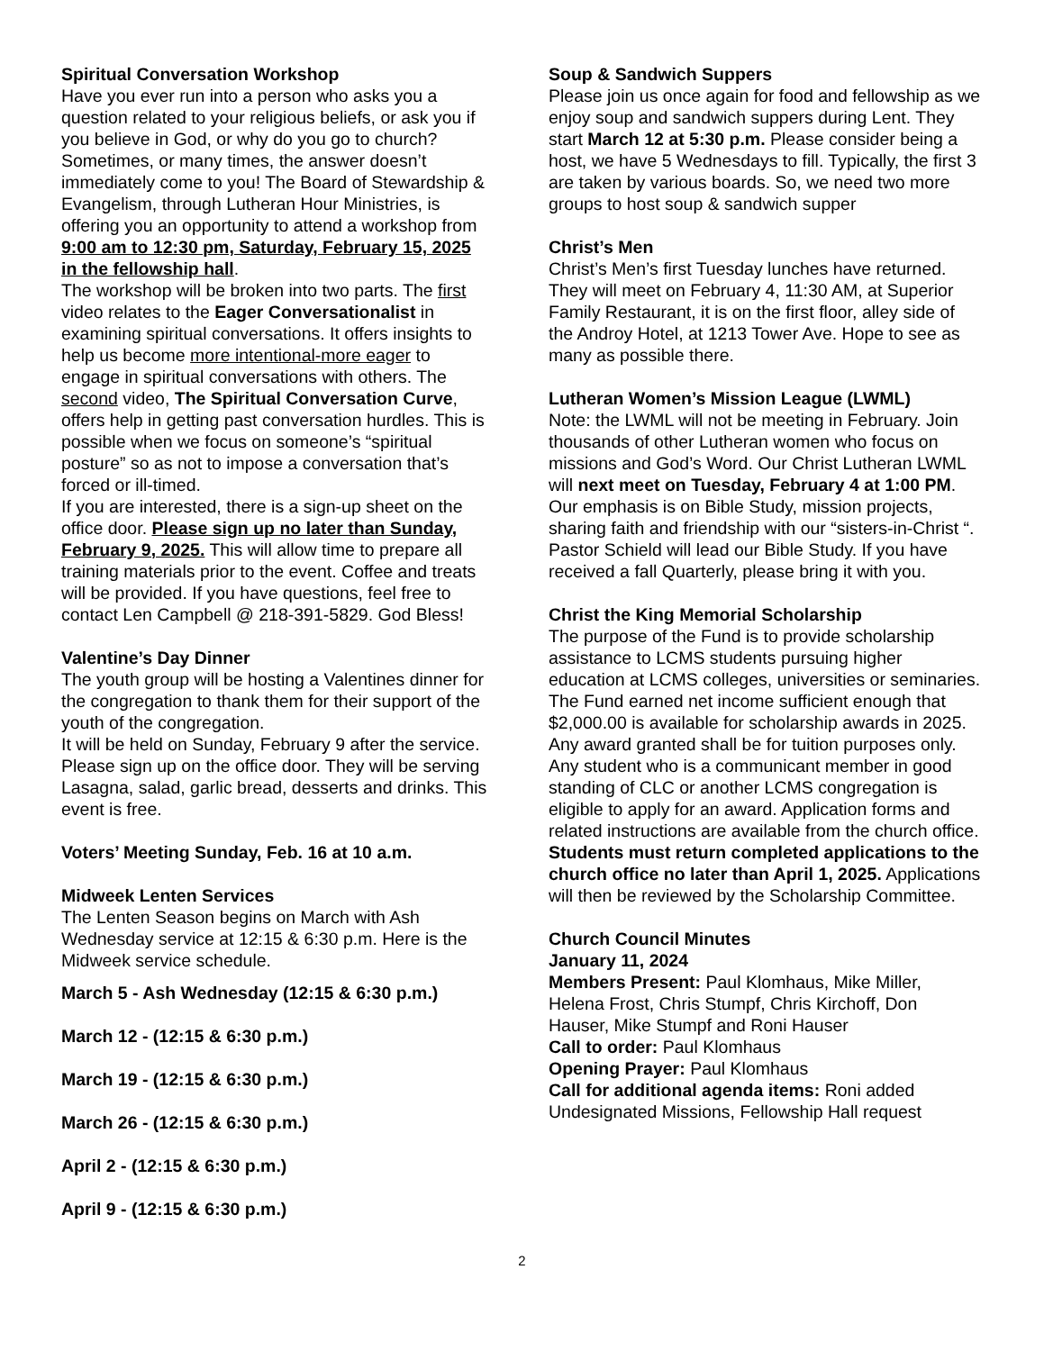Spiritual Conversation Workshop
Have you ever run into a person who asks you a question related to your religious beliefs, or ask you if you believe in God, or why do you go to church? Sometimes, or many times, the answer doesn’t immediately come to you! The Board of Stewardship & Evangelism, through Lutheran Hour Ministries, is offering you an opportunity to attend a workshop from 9:00 am to 12:30 pm, Saturday, February 15, 2025 in the fellowship hall.
The workshop will be broken into two parts. The first video relates to the Eager Conversationalist in examining spiritual conversations. It offers insights to help us become more intentional-more eager to engage in spiritual conversations with others. The second video, The Spiritual Conversation Curve, offers help in getting past conversation hurdles. This is possible when we focus on someone’s “spiritual posture” so as not to impose a conversation that’s forced or ill-timed.
If you are interested, there is a sign-up sheet on the office door. Please sign up no later than Sunday, February 9, 2025. This will allow time to prepare all training materials prior to the event. Coffee and treats will be provided. If you have questions, feel free to contact Len Campbell @ 218-391-5829. God Bless!
Valentine’s Day Dinner
The youth group will be hosting a Valentines dinner for the congregation to thank them for their support of the youth of the congregation.
It will be held on Sunday, February 9 after the service. Please sign up on the office door. They will be serving Lasagna, salad, garlic bread, desserts and drinks. This event is free.
Voters’ Meeting Sunday, Feb. 16 at 10 a.m.
Midweek Lenten Services
The Lenten Season begins on March with Ash Wednesday service at 12:15 & 6:30 p.m. Here is the Midweek service schedule.
March 5 - Ash Wednesday (12:15 & 6:30 p.m.)
March 12 - (12:15 & 6:30 p.m.)
March 19 - (12:15 & 6:30 p.m.)
March 26 - (12:15 & 6:30 p.m.)
April 2 - (12:15 & 6:30 p.m.)
April 9 - (12:15 & 6:30 p.m.)
Soup & Sandwich Suppers
Please join us once again for food and fellowship as we enjoy soup and sandwich suppers during Lent. They start March 12 at 5:30 p.m. Please consider being a host, we have 5 Wednesdays to fill. Typically, the first 3 are taken by various boards. So, we need two more groups to host soup & sandwich supper
Christ’s Men
Christ’s Men’s first Tuesday lunches have returned. They will meet on February 4, 11:30 AM, at Superior Family Restaurant, it is on the first floor, alley side of the Androy Hotel, at 1213 Tower Ave. Hope to see as many as possible there.
Lutheran Women’s Mission League (LWML)
Note: the LWML will not be meeting in February. Join thousands of other Lutheran women who focus on missions and God’s Word. Our Christ Lutheran LWML will next meet on Tuesday, February 4 at 1:00 PM. Our emphasis is on Bible Study, mission projects, sharing faith and friendship with our “sisters-in-Christ “. Pastor Schield will lead our Bible Study. If you have received a fall Quarterly, please bring it with you.
Christ the King Memorial Scholarship
The purpose of the Fund is to provide scholarship assistance to LCMS students pursuing higher education at LCMS colleges, universities or seminaries. The Fund earned net income sufficient enough that $2,000.00 is available for scholarship awards in 2025. Any award granted shall be for tuition purposes only. Any student who is a communicant member in good standing of CLC or another LCMS congregation is eligible to apply for an award. Application forms and related instructions are available from the church office. Students must return completed applications to the church office no later than April 1, 2025. Applications will then be reviewed by the Scholarship Committee.
Church Council Minutes
January 11, 2024
Members Present: Paul Klomhaus, Mike Miller, Helena Frost, Chris Stumpf, Chris Kirchoff, Don Hauser, Mike Stumpf and Roni Hauser
Call to order: Paul Klomhaus
Opening Prayer: Paul Klomhaus
Call for additional agenda items: Roni added Undesignated Missions, Fellowship Hall request
2